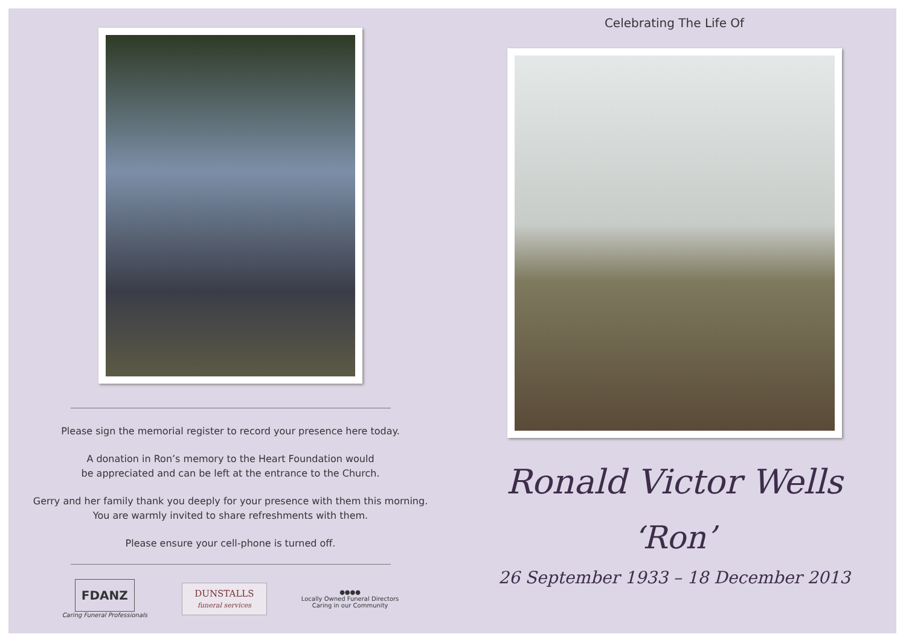Please sign the memorial register to record your presence here today.
A donation in Ron’s memory to the Heart Foundation would
be appreciated and can be left at the entrance to the Church.
Gerry and her family thank you deeply for your presence with them this morning.
You are warmly invited to share refreshments with them.
Please ensure your cell-phone is turned off.
FDANZ
Caring Funeral Professionals
DUNSTALLS
funeral services
●●●●
Locally Owned Funeral Directors
Caring in our Community
Celebrating The Life Of
Ronald Victor Wells
‘Ron’
26 September 1933 – 18 December 2013